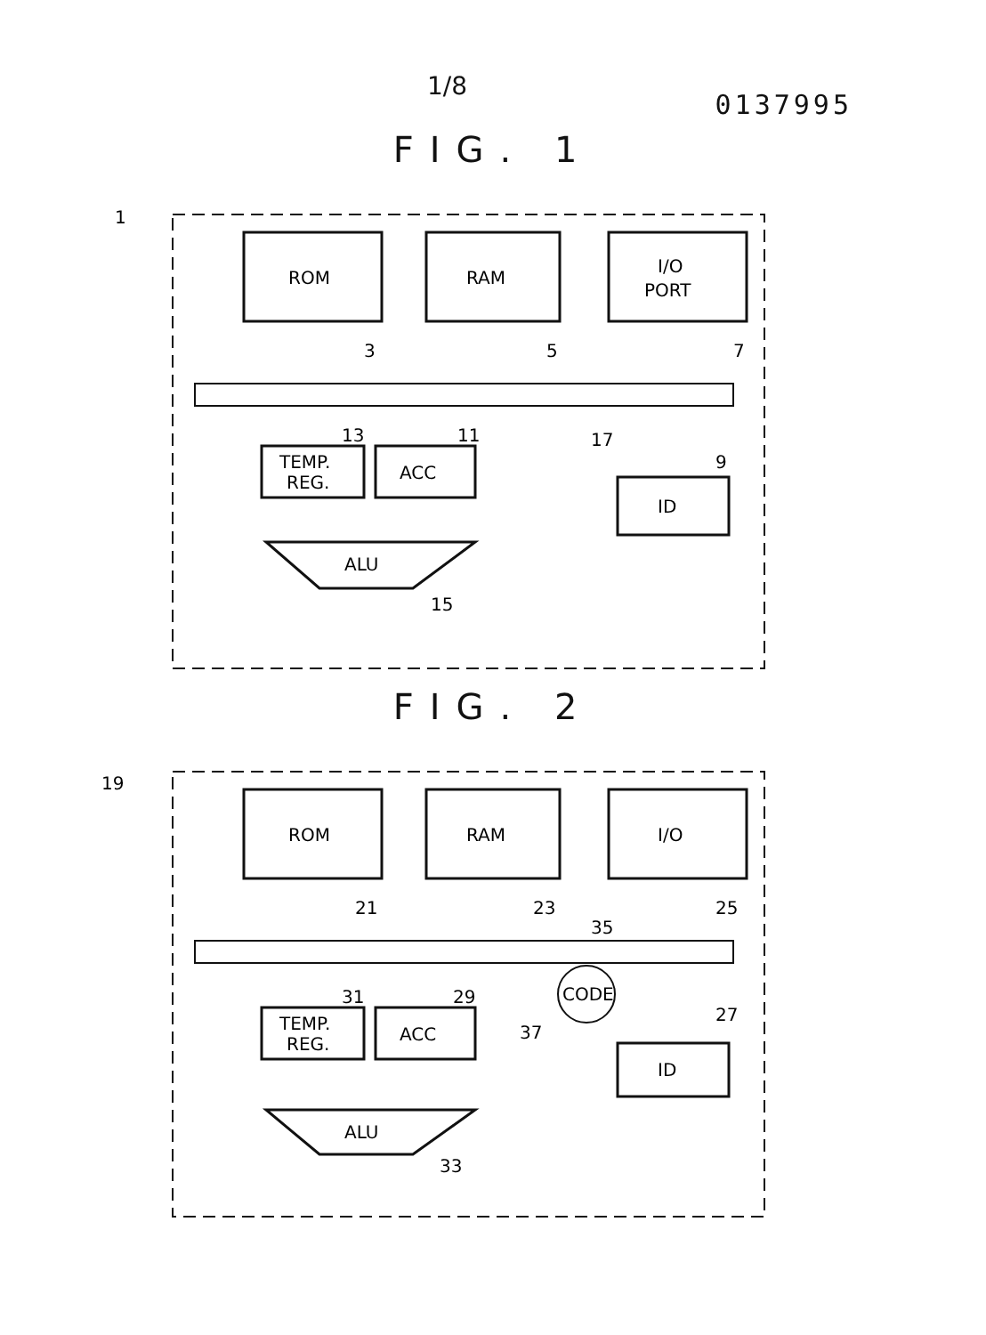1/8 0137995
FIG. 1
1
ROM
3
RAM
5
I/O
PORT
7
17
TEMP.
REG.
13
ACC
11
ID
9
ALU
15
FIG. 2
19
ROM
21
RAM
23
I/O
25
35
TEMP.
REG.
31
ACC
29
CODE
37
ID
27
ALU
33